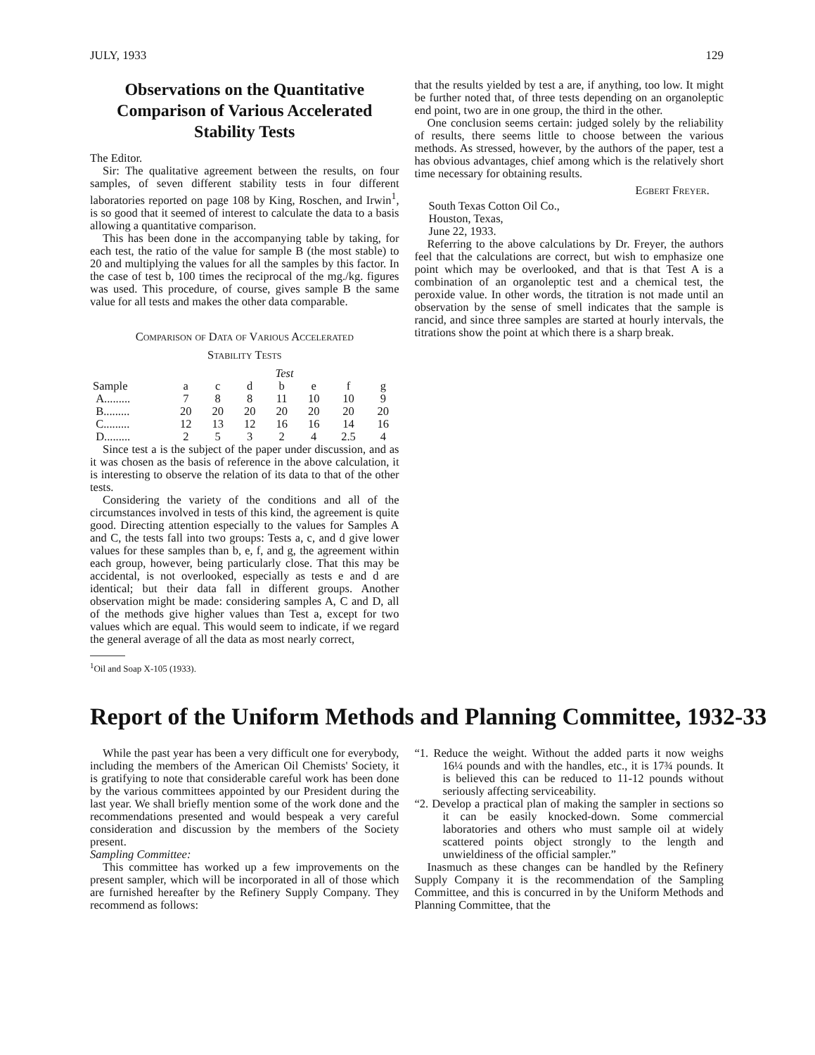JULY, 1933 129
Observations on the Quantitative Comparison of Various Accelerated Stability Tests
The Editor.
Sir: The qualitative agreement between the results, on four samples, of seven different stability tests in four different laboratories reported on page 108 by King, Roschen, and Irwin<sup>1</sup>, is so good that it seemed of interest to calculate the data to a basis allowing a quantitative comparison.
This has been done in the accompanying table by taking, for each test, the ratio of the value for sample B (the most stable) to 20 and multiplying the values for all the samples by this factor. In the case of test b, 100 times the reciprocal of the mg./kg. figures was used. This procedure, of course, gives sample B the same value for all tests and makes the other data comparable.
Comparison of Data of Various Accelerated
Stability Tests
| | Test | | | | | | |
| --- | --- | --- | --- | --- | --- | --- | --- |
| Sample | a | c | d | b | e | f | g |
| A......... | 7 | 8 | 8 | 11 | 10 | 10 | 9 |
| B......... | 20 | 20 | 20 | 20 | 20 | 20 | 20 |
| C......... | 12 | 13 | 12 | 16 | 16 | 14 | 16 |
| D......... | 2 | 5 | 3 | 2 | 4 | 2.5 | 4 |
Since test a is the subject of the paper under discussion, and as it was chosen as the basis of reference in the above calculation, it is interesting to observe the relation of its data to that of the other tests.
Considering the variety of the conditions and all of the circumstances involved in tests of this kind, the agreement is quite good. Directing attention especially to the values for Samples A and C, the tests fall into two groups: Tests a, c, and d give lower values for these samples than b, e, f, and g, the agreement within each group, however, being particularly close. That this may be accidental, is not overlooked, especially as tests e and d are identical; but their data fall in different groups. Another observation might be made: considering samples A, C and D, all of the methods give higher values than Test a, except for two values which are equal. This would seem to indicate, if we regard the general average of all the data as most nearly correct,
<sup>1</sup> Oil and Soap X-105 (1933).
that the results yielded by test a are, if anything, too low. It might be further noted that, of three tests depending on an organoleptic end point, two are in one group, the third in the other.
One conclusion seems certain: judged solely by the reliability of results, there seems little to choose between the various methods. As stressed, however, by the authors of the paper, test a has obvious advantages, chief among which is the relatively short time necessary for obtaining results.
Egbert Freyer.
South Texas Cotton Oil Co.,
Houston, Texas,
June 22, 1933.
Referring to the above calculations by Dr. Freyer, the authors feel that the calculations are correct, but wish to emphasize one point which may be overlooked, and that is that Test A is a combination of an organoleptic test and a chemical test, the peroxide value. In other words, the titration is not made until an observation by the sense of smell indicates that the sample is rancid, and since three samples are started at hourly intervals, the titrations show the point at which there is a sharp break.
Report of the Uniform Methods and Planning Committee, 1932-33
While the past year has been a very difficult one for everybody, including the members of the American Oil Chemists' Society, it is gratifying to note that considerable careful work has been done by the various committees appointed by our President during the last year. We shall briefly mention some of the work done and the recommendations presented and would bespeak a very careful consideration and discussion by the members of the Society present.
Sampling Committee:
This committee has worked up a few improvements on the present sampler, which will be incorporated in all of those which are furnished hereafter by the Refinery Supply Company. They recommend as follows:
“1. Reduce the weight. Without the added parts it now weighs 16¼ pounds and with the handles, etc., it is 17¾ pounds. It is believed this can be reduced to 11-12 pounds without seriously affecting serviceability.
“2. Develop a practical plan of making the sampler in sections so it can be easily knocked-down. Some commercial laboratories and others who must sample oil at widely scattered points object strongly to the length and unwieldiness of the official sampler.”
Inasmuch as these changes can be handled by the Refinery Supply Company it is the recommendation of the Sampling Committee, and this is concurred in by the Uniform Methods and Planning Committee, that the